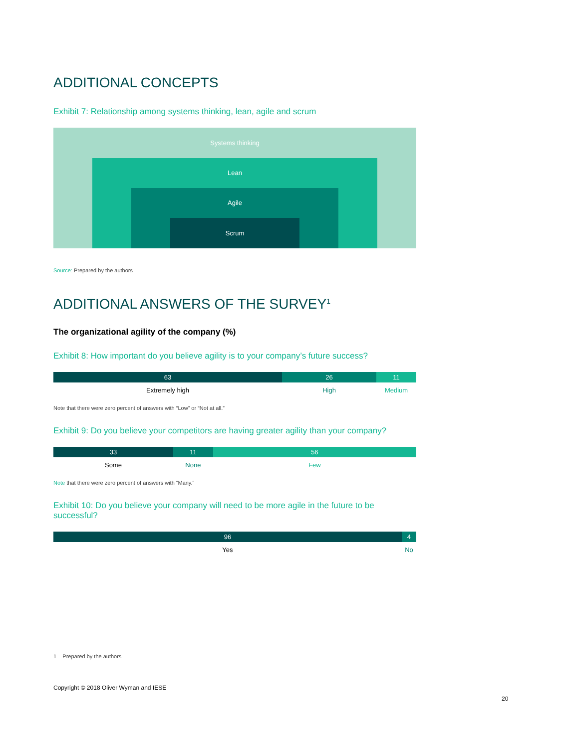ADDITIONAL CONCEPTS
Exhibit 7: Relationship among systems thinking, lean, agile and scrum
Systems thinking
Lean
Agile
Scrum
Source: Prepared by the authors
ADDITIONAL ANSWERS OF THE SURVEY<sup>1</sup>
The organizational agility of the company (%)
Exhibit 8: How important do you believe agility is to your company’s future success?
63 26 11
Extremely high High Medium
Note that there were zero percent of answers with “Low” or “Not at all.”
Exhibit 9: Do you believe your competitors are having greater agility than your company?
33 11 56
Some None Few
Note that there were zero percent of answers with “Many.”
Exhibit 10: Do you believe your company will need to be more agile in the future to be successful?
96 4
Yes No
1 Prepared by the authors
Copyright © 2018 Oliver Wyman and IESE
20